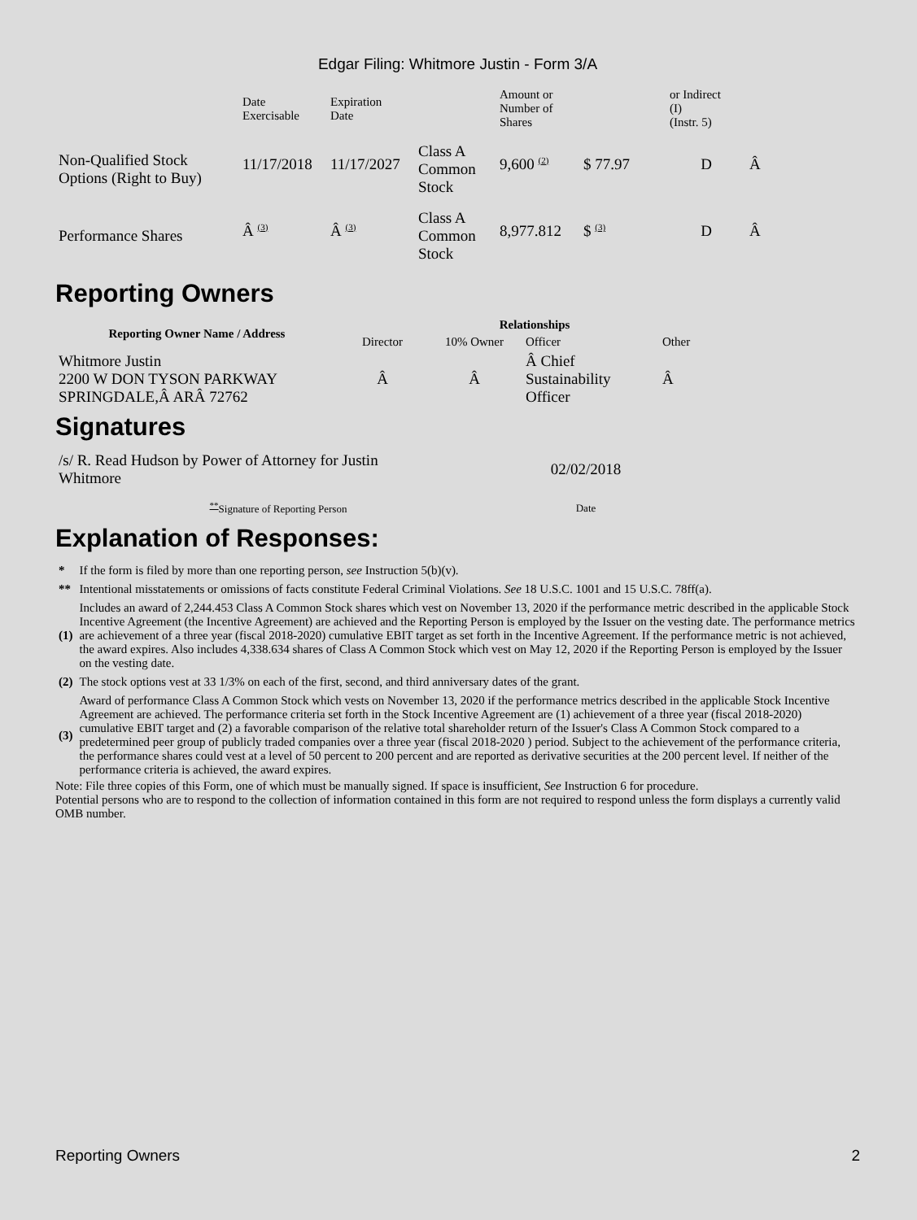Edgar Filing: Whitmore Justin - Form 3/A
| | Date Exercisable | Expiration Date | | Amount or Number of Shares | | or Indirect (I) (Instr. 5) | |
| Non-Qualified Stock Options (Right to Buy) | 11/17/2018 | 11/17/2027 | Class A Common Stock | 9,600 <sup>(2)</sup> | $ 77.97 | D | Â |
| Performance Shares | Â <sup>(3)</sup> | Â <sup>(3)</sup> | Class A Common Stock | 8,977.812 | $ <sup>(3)</sup> | D | Â |
Reporting Owners
| Reporting Owner Name / Address | Relationships | | | |
| --- | --- | --- | --- | --- |
| | Director | 10% Owner | Officer | Other |
| Whitmore Justin 2200 W DON TYSON PARKWAY SPRINGDALE,Â ARÂ 72762 | Â | Â | Â Chief Sustainability Officer | Â |
Signatures
| /s/ R. Read Hudson by Power of Attorney for Justin Whitmore | 02/02/2018 |
| <sup>**</sup> Signature of Reporting Person | Date |
Explanation of Responses:
| * | If the form is filed by more than one reporting person, see Instruction 5(b)(v). |
| ** | Intentional misstatements or omissions of facts constitute Federal Criminal Violations. See 18 U.S.C. 1001 and 15 U.S.C. 78ff(a). |
| (1) | Includes an award of 2,244.453 Class A Common Stock shares which vest on November 13, 2020 if the performance metric described in the applicable Stock Incentive Agreement (the Incentive Agreement) are achieved and the Reporting Person is employed by the Issuer on the vesting date. The performance metrics are achievement of a three year (fiscal 2018-2020) cumulative EBIT target as set forth in the Incentive Agreement. If the performance metric is not achieved, the award expires. Also includes 4,338.634 shares of Class A Common Stock which vest on May 12, 2020 if the Reporting Person is employed by the Issuer on the vesting date. |
| (2) | The stock options vest at 33 1/3% on each of the first, second, and third anniversary dates of the grant. |
| (3) | Award of performance Class A Common Stock which vests on November 13, 2020 if the performance metrics described in the applicable Stock Incentive Agreement are achieved. The performance criteria set forth in the Stock Incentive Agreement are (1) achievement of a three year (fiscal 2018-2020) cumulative EBIT target and (2) a favorable comparison of the relative total shareholder return of the Issuer's Class A Common Stock compared to a predetermined peer group of publicly traded companies over a three year (fiscal 2018-2020 ) period. Subject to the achievement of the performance criteria, the performance shares could vest at a level of 50 percent to 200 percent and are reported as derivative securities at the 200 percent level. If neither of the performance criteria is achieved, the award expires. |
Note: File three copies of this Form, one of which must be manually signed. If space is insufficient, See Instruction 6 for procedure.
Potential persons who are to respond to the collection of information contained in this form are not required to respond unless the form displays a currently valid OMB number.
Reporting Owners 2